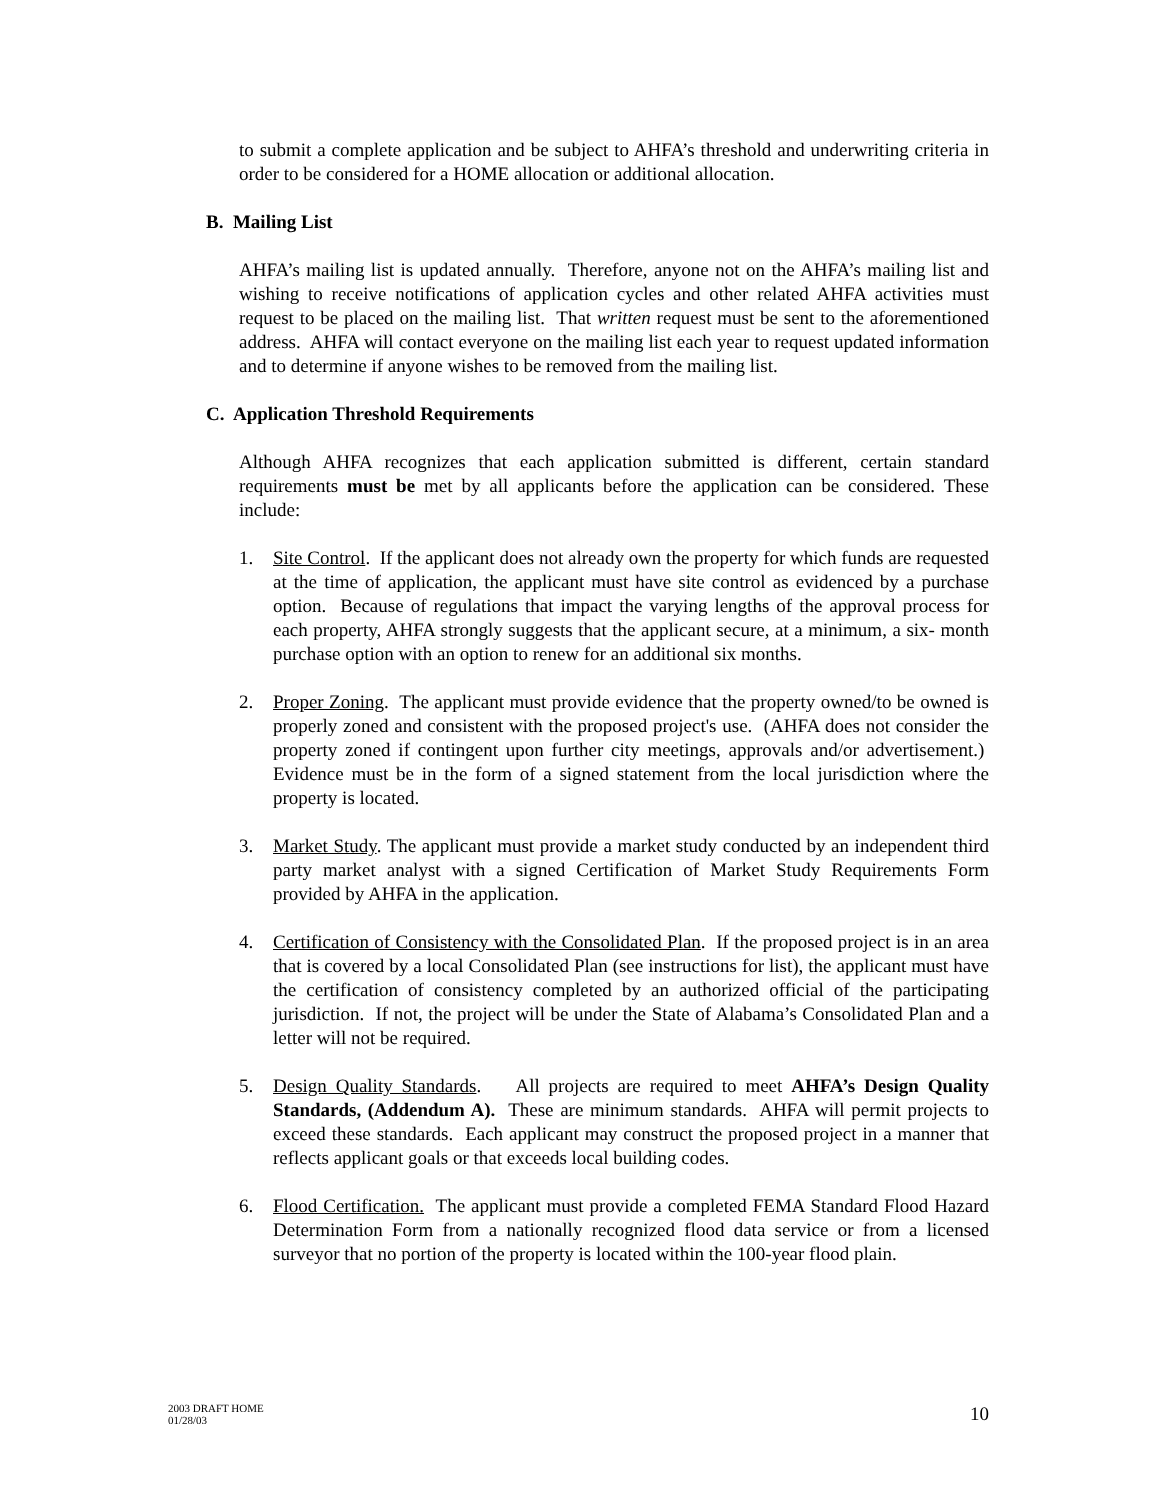to submit a complete application and be subject to AHFA’s threshold and underwriting criteria in order to be considered for a HOME allocation or additional allocation.
B. Mailing List
AHFA’s mailing list is updated annually. Therefore, anyone not on the AHFA’s mailing list and wishing to receive notifications of application cycles and other related AHFA activities must request to be placed on the mailing list. That written request must be sent to the aforementioned address. AHFA will contact everyone on the mailing list each year to request updated information and to determine if anyone wishes to be removed from the mailing list.
C. Application Threshold Requirements
Although AHFA recognizes that each application submitted is different, certain standard requirements must be met by all applicants before the application can be considered. These include:
1. Site Control. If the applicant does not already own the property for which funds are requested at the time of application, the applicant must have site control as evidenced by a purchase option. Because of regulations that impact the varying lengths of the approval process for each property, AHFA strongly suggests that the applicant secure, at a minimum, a six- month purchase option with an option to renew for an additional six months.
2. Proper Zoning. The applicant must provide evidence that the property owned/to be owned is properly zoned and consistent with the proposed project's use. (AHFA does not consider the property zoned if contingent upon further city meetings, approvals and/or advertisement.) Evidence must be in the form of a signed statement from the local jurisdiction where the property is located.
3. Market Study. The applicant must provide a market study conducted by an independent third party market analyst with a signed Certification of Market Study Requirements Form provided by AHFA in the application.
4. Certification of Consistency with the Consolidated Plan. If the proposed project is in an area that is covered by a local Consolidated Plan (see instructions for list), the applicant must have the certification of consistency completed by an authorized official of the participating jurisdiction. If not, the project will be under the State of Alabama’s Consolidated Plan and a letter will not be required.
5. Design Quality Standards. All projects are required to meet AHFA’s Design Quality Standards, (Addendum A). These are minimum standards. AHFA will permit projects to exceed these standards. Each applicant may construct the proposed project in a manner that reflects applicant goals or that exceeds local building codes.
6. Flood Certification. The applicant must provide a completed FEMA Standard Flood Hazard Determination Form from a nationally recognized flood data service or from a licensed surveyor that no portion of the property is located within the 100-year flood plain.
2003 DRAFT HOME
01/28/03
10